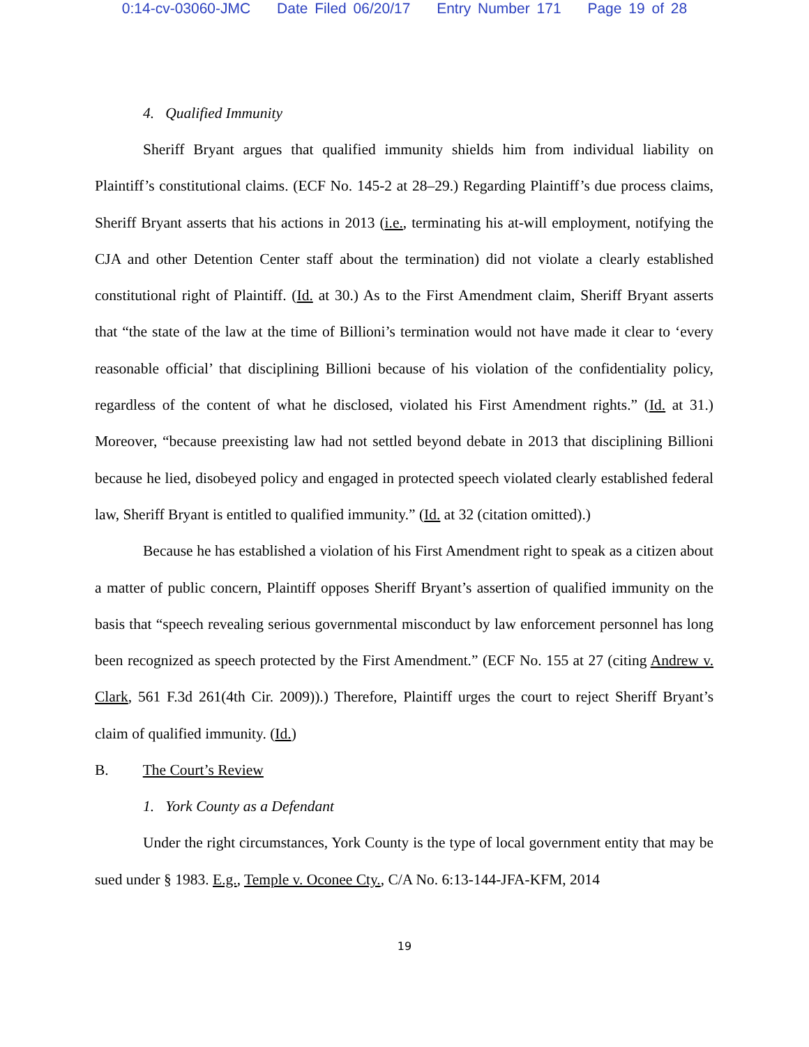0:14-cv-03060-JMC Date Filed 06/20/17 Entry Number 171 Page 19 of 28
4. Qualified Immunity
Sheriff Bryant argues that qualified immunity shields him from individual liability on Plaintiff’s constitutional claims. (ECF No. 145-2 at 28–29.) Regarding Plaintiff’s due process claims, Sheriff Bryant asserts that his actions in 2013 (i.e., terminating his at-will employment, notifying the CJA and other Detention Center staff about the termination) did not violate a clearly established constitutional right of Plaintiff. (Id. at 30.) As to the First Amendment claim, Sheriff Bryant asserts that “the state of the law at the time of Billioni’s termination would not have made it clear to ‘every reasonable official’ that disciplining Billioni because of his violation of the confidentiality policy, regardless of the content of what he disclosed, violated his First Amendment rights.” (Id. at 31.) Moreover, “because preexisting law had not settled beyond debate in 2013 that disciplining Billioni because he lied, disobeyed policy and engaged in protected speech violated clearly established federal law, Sheriff Bryant is entitled to qualified immunity.” (Id. at 32 (citation omitted).)
Because he has established a violation of his First Amendment right to speak as a citizen about a matter of public concern, Plaintiff opposes Sheriff Bryant’s assertion of qualified immunity on the basis that “speech revealing serious governmental misconduct by law enforcement personnel has long been recognized as speech protected by the First Amendment.” (ECF No. 155 at 27 (citing Andrew v. Clark, 561 F.3d 261(4th Cir. 2009)).) Therefore, Plaintiff urges the court to reject Sheriff Bryant’s claim of qualified immunity. (Id.)
B. The Court’s Review
1. York County as a Defendant
Under the right circumstances, York County is the type of local government entity that may be sued under § 1983. E.g., Temple v. Oconee Cty., C/A No. 6:13-144-JFA-KFM, 2014
19